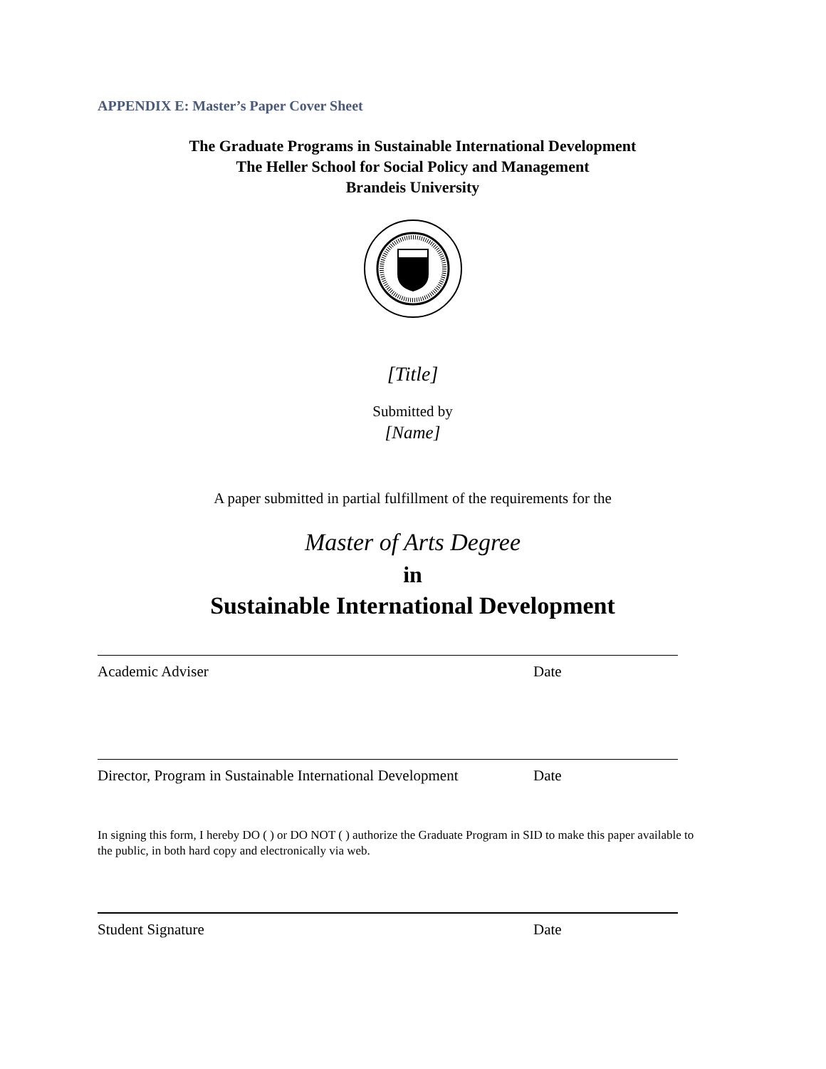APPENDIX E: Master’s Paper Cover Sheet
The Graduate Programs in Sustainable International Development
The Heller School for Social Policy and Management
Brandeis University
[Title]
Submitted by
[Name]
A paper submitted in partial fulfillment of the requirements for the
Master of Arts Degree
in
Sustainable International Development
Academic Adviser Date
Director, Program in Sustainable International Development Date
In signing this form, I hereby DO ( ) or DO NOT ( ) authorize the Graduate Program in SID to make this paper available to the public, in both hard copy and electronically via web.
Student Signature Date